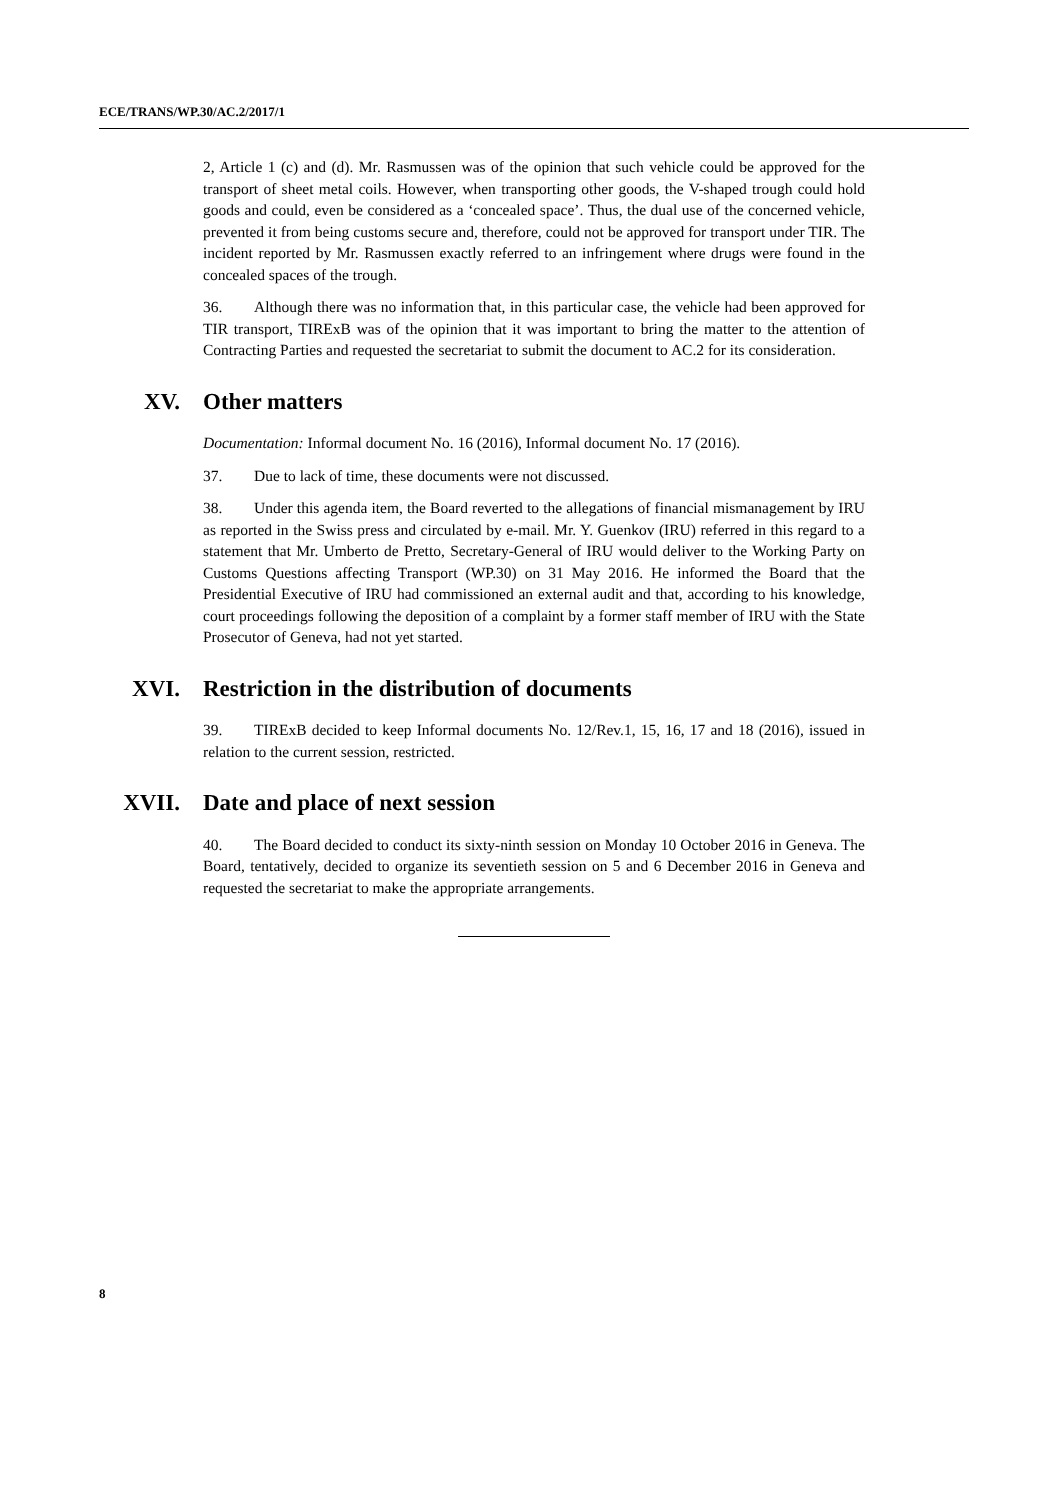ECE/TRANS/WP.30/AC.2/2017/1
2, Article 1 (c) and (d). Mr. Rasmussen was of the opinion that such vehicle could be approved for the transport of sheet metal coils. However, when transporting other goods, the V-shaped trough could hold goods and could, even be considered as a ‘concealed space’. Thus, the dual use of the concerned vehicle, prevented it from being customs secure and, therefore, could not be approved for transport under TIR. The incident reported by Mr. Rasmussen exactly referred to an infringement where drugs were found in the concealed spaces of the trough.
36. Although there was no information that, in this particular case, the vehicle had been approved for TIR transport, TIRExB was of the opinion that it was important to bring the matter to the attention of Contracting Parties and requested the secretariat to submit the document to AC.2 for its consideration.
XV. Other matters
Documentation: Informal document No. 16 (2016), Informal document No. 17 (2016).
37. Due to lack of time, these documents were not discussed.
38. Under this agenda item, the Board reverted to the allegations of financial mismanagement by IRU as reported in the Swiss press and circulated by e-mail. Mr. Y. Guenkov (IRU) referred in this regard to a statement that Mr. Umberto de Pretto, Secretary-General of IRU would deliver to the Working Party on Customs Questions affecting Transport (WP.30) on 31 May 2016. He informed the Board that the Presidential Executive of IRU had commissioned an external audit and that, according to his knowledge, court proceedings following the deposition of a complaint by a former staff member of IRU with the State Prosecutor of Geneva, had not yet started.
XVI. Restriction in the distribution of documents
39. TIRExB decided to keep Informal documents No. 12/Rev.1, 15, 16, 17 and 18 (2016), issued in relation to the current session, restricted.
XVII. Date and place of next session
40. The Board decided to conduct its sixty-ninth session on Monday 10 October 2016 in Geneva. The Board, tentatively, decided to organize its seventieth session on 5 and 6 December 2016 in Geneva and requested the secretariat to make the appropriate arrangements.
8